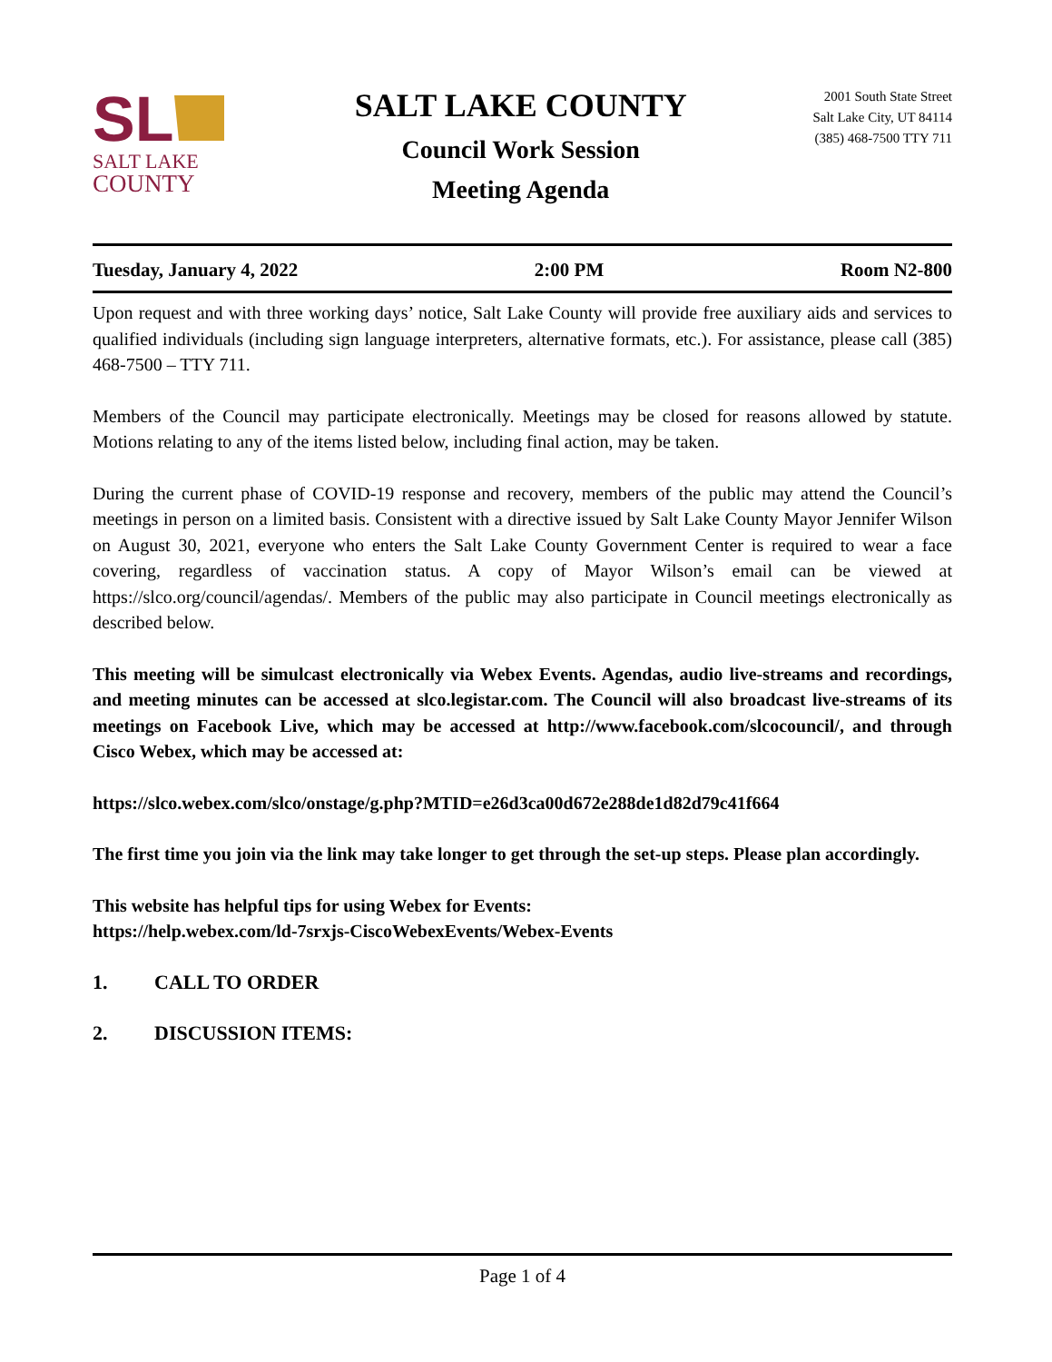SL
SALT LAKE
COUNTY
SALT LAKE COUNTY
Council Work Session
Meeting Agenda
2001 South State Street
Salt Lake City, UT 84114
(385) 468-7500 TTY 711
Tuesday, January 4, 2022 2:00 PM Room N2-800
Upon request and with three working days’ notice, Salt Lake County will provide free auxiliary aids and services to qualified individuals (including sign language interpreters, alternative formats, etc.). For assistance, please call (385) 468-7500 – TTY 711.
Members of the Council may participate electronically. Meetings may be closed for reasons allowed by statute. Motions relating to any of the items listed below, including final action, may be taken.
During the current phase of COVID-19 response and recovery, members of the public may attend the Council’s meetings in person on a limited basis. Consistent with a directive issued by Salt Lake County Mayor Jennifer Wilson on August 30, 2021, everyone who enters the Salt Lake County Government Center is required to wear a face covering, regardless of vaccination status. A copy of Mayor Wilson’s email can be viewed at https://slco.org/council/agendas/. Members of the public may also participate in Council meetings electronically as described below.
This meeting will be simulcast electronically via Webex Events. Agendas, audio live-streams and recordings, and meeting minutes can be accessed at slco.legistar.com. The Council will also broadcast live-streams of its meetings on Facebook Live, which may be accessed at http://www.facebook.com/slcocouncil/, and through Cisco Webex, which may be accessed at:
https://slco.webex.com/slco/onstage/g.php?MTID=e26d3ca00d672e288de1d82d79c41f664
The first time you join via the link may take longer to get through the set-up steps. Please plan accordingly.
This website has helpful tips for using Webex for Events:
https://help.webex.com/ld-7srxjs-CiscoWebexEvents/Webex-Events
1. CALL TO ORDER
2. DISCUSSION ITEMS:
Page 1 of 4